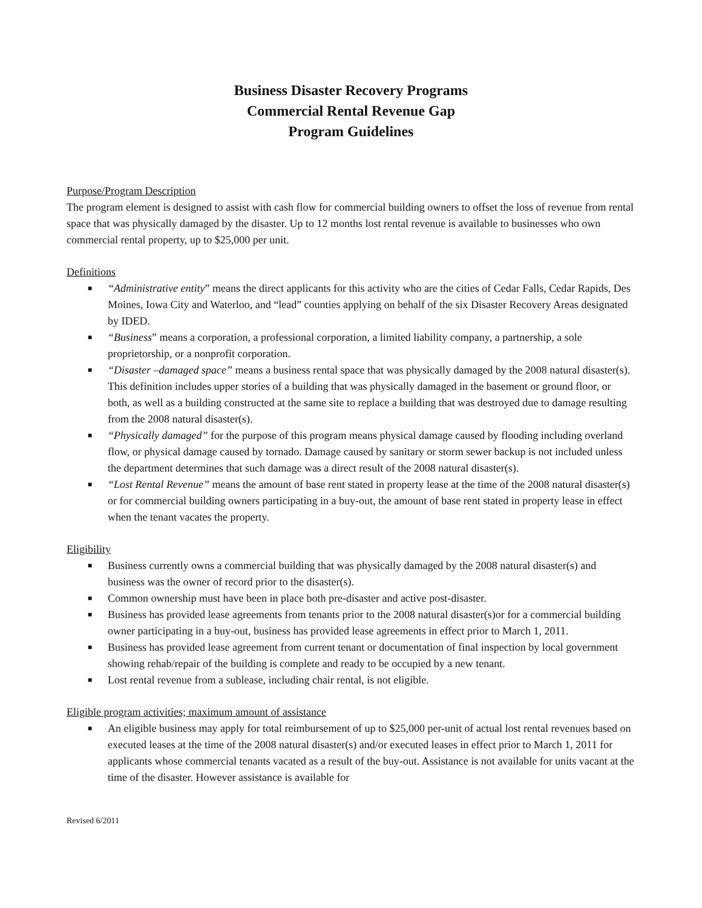Business Disaster Recovery Programs
Commercial Rental Revenue Gap
Program Guidelines
Purpose/Program Description
The program element is designed to assist with cash flow for commercial building owners to offset the loss of revenue from rental space that was physically damaged by the disaster. Up to 12 months lost rental revenue is available to businesses who own commercial rental property, up to $25,000 per unit.
Definitions
■ “Administrative entity” means the direct applicants for this activity who are the cities of Cedar Falls, Cedar Rapids, Des Moines, Iowa City and Waterloo, and “lead” counties applying on behalf of the six Disaster Recovery Areas designated by IDED.
■ “Business” means a corporation, a professional corporation, a limited liability company, a partnership, a sole proprietorship, or a nonprofit corporation.
■ “Disaster –damaged space” means a business rental space that was physically damaged by the 2008 natural disaster(s). This definition includes upper stories of a building that was physically damaged in the basement or ground floor, or both, as well as a building constructed at the same site to replace a building that was destroyed due to damage resulting from the 2008 natural disaster(s).
■ “Physically damaged” for the purpose of this program means physical damage caused by flooding including overland flow, or physical damage caused by tornado. Damage caused by sanitary or storm sewer backup is not included unless the department determines that such damage was a direct result of the 2008 natural disaster(s).
■ “Lost Rental Revenue” means the amount of base rent stated in property lease at the time of the 2008 natural disaster(s) or for commercial building owners participating in a buy-out, the amount of base rent stated in property lease in effect when the tenant vacates the property.
Eligibility
■ Business currently owns a commercial building that was physically damaged by the 2008 natural disaster(s) and business was the owner of record prior to the disaster(s).
■ Common ownership must have been in place both pre-disaster and active post-disaster.
■ Business has provided lease agreements from tenants prior to the 2008 natural disaster(s)or for a commercial building owner participating in a buy-out, business has provided lease agreements in effect prior to March 1, 2011.
■ Business has provided lease agreement from current tenant or documentation of final inspection by local government showing rehab/repair of the building is complete and ready to be occupied by a new tenant.
■ Lost rental revenue from a sublease, including chair rental, is not eligible.
Eligible program activities; maximum amount of assistance
■ An eligible business may apply for total reimbursement of up to $25,000 per-unit of actual lost rental revenues based on executed leases at the time of the 2008 natural disaster(s) and/or executed leases in effect prior to March 1, 2011 for applicants whose commercial tenants vacated as a result of the buy-out. Assistance is not available for units vacant at the time of the disaster. However assistance is available for
Revised 6/2011